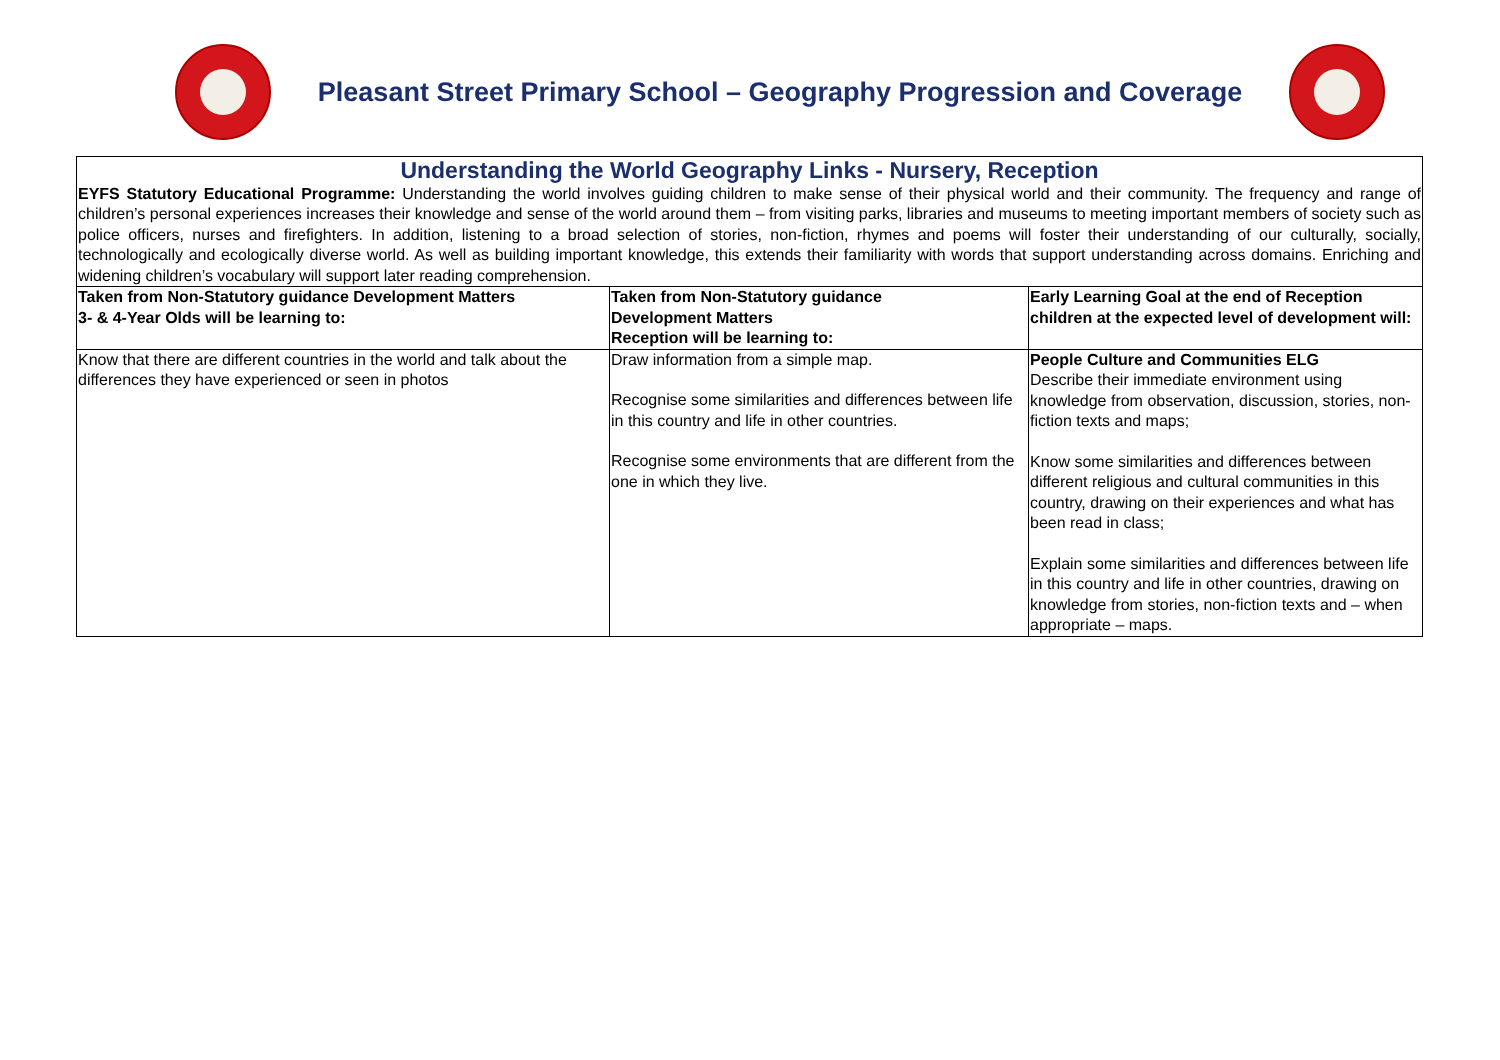Pleasant Street Primary School – Geography Progression and Coverage
| Understanding the World Geography Links - Nursery, Reception | | |
| EYFS Statutory Educational Programme: Understanding the world involves guiding children to make sense of their physical world and their community. The frequency and range of children’s personal experiences increases their knowledge and sense of the world around them – from visiting parks, libraries and museums to meeting important members of society such as police officers, nurses and firefighters. In addition, listening to a broad selection of stories, non-fiction, rhymes and poems will foster their understanding of our culturally, socially, technologically and ecologically diverse world. As well as building important knowledge, this extends their familiarity with words that support understanding across domains. Enriching and widening children’s vocabulary will support later reading comprehension. | | |
| Taken from Non-Statutory guidance Development Matters 3- & 4-Year Olds will be learning to: | Taken from Non-Statutory guidance Development Matters Reception will be learning to: | Early Learning Goal at the end of Reception children at the expected level of development will: |
| Know that there are different countries in the world and talk about the differences they have experienced or seen in photos | Draw information from a simple map. Recognise some similarities and differences between life in this country and life in other countries. Recognise some environments that are different from the one in which they live. | People Culture and Communities ELG Describe their immediate environment using knowledge from observation, discussion, stories, non-fiction texts and maps; Know some similarities and differences between different religious and cultural communities in this country, drawing on their experiences and what has been read in class; Explain some similarities and differences between life in this country and life in other countries, drawing on knowledge from stories, non-fiction texts and – when appropriate – maps. |